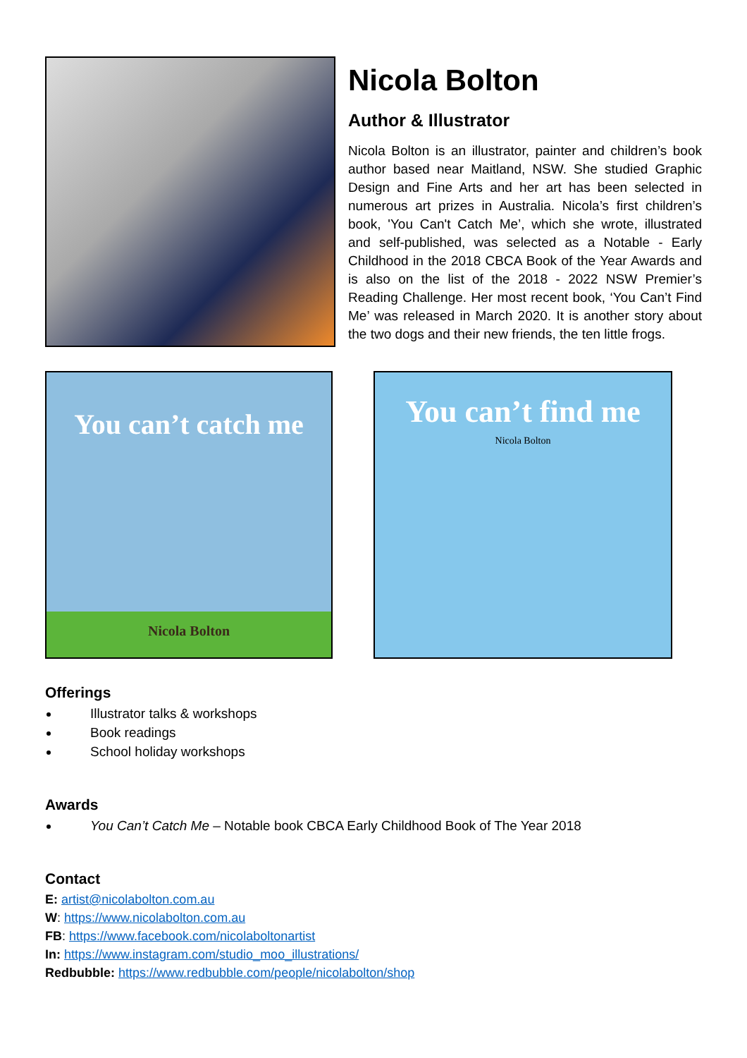Nicola Bolton
Author & Illustrator
Nicola Bolton is an illustrator, painter and children’s book author based near Maitland, NSW. She studied Graphic Design and Fine Arts and her art has been selected in numerous art prizes in Australia. Nicola’s first children’s book, 'You Can't Catch Me’, which she wrote, illustrated and self-published, was selected as a Notable - Early Childhood in the 2018 CBCA Book of the Year Awards and is also on the list of the 2018 - 2022 NSW Premier’s Reading Challenge. Her most recent book, ‘You Can’t Find Me’ was released in March 2020. It is another story about the two dogs and their new friends, the ten little frogs.
You can’t catch me
Nicola Bolton
You can’t find me
Nicola Bolton
Offerings
Illustrator talks & workshops
Book readings
School holiday workshops
Awards
You Can’t Catch Me – Notable book CBCA Early Childhood Book of The Year 2018
Contact
E: artist@nicolabolton.com.au
W: https://www.nicolabolton.com.au
FB: https://www.facebook.com/nicolaboltonartist
In: https://www.instagram.com/studio_moo_illustrations/
Redbubble: https://www.redbubble.com/people/nicolabolton/shop